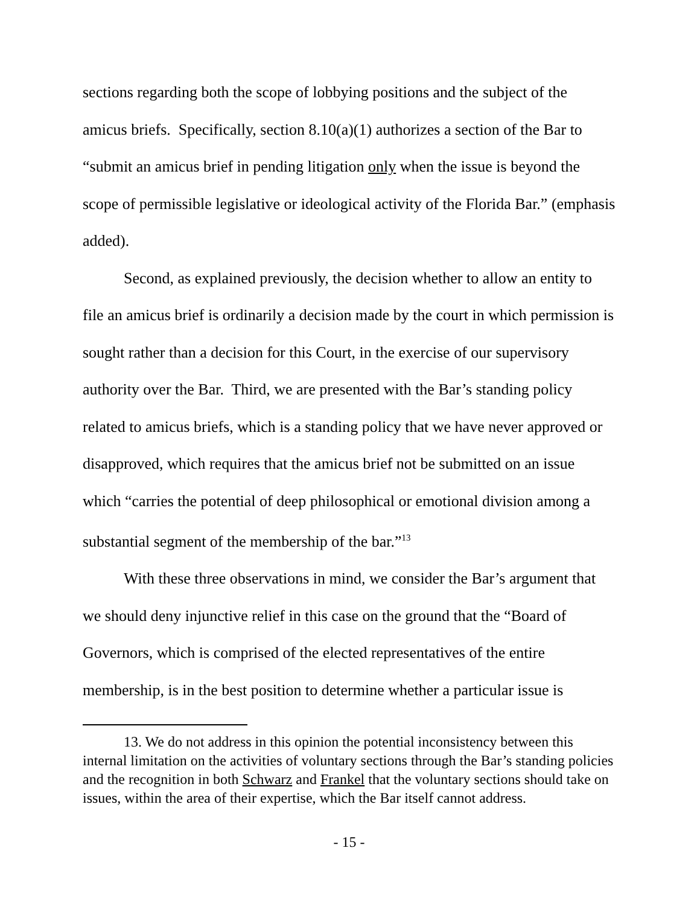sections regarding both the scope of lobbying positions and the subject of the amicus briefs. Specifically, section 8.10(a)(1) authorizes a section of the Bar to “submit an amicus brief in pending litigation only when the issue is beyond the scope of permissible legislative or ideological activity of the Florida Bar.” (emphasis added).
Second, as explained previously, the decision whether to allow an entity to file an amicus brief is ordinarily a decision made by the court in which permission is sought rather than a decision for this Court, in the exercise of our supervisory authority over the Bar. Third, we are presented with the Bar’s standing policy related to amicus briefs, which is a standing policy that we have never approved or disapproved, which requires that the amicus brief not be submitted on an issue which “carries the potential of deep philosophical or emotional division among a substantial segment of the membership of the bar.”<sup>13</sup>
With these three observations in mind, we consider the Bar’s argument that we should deny injunctive relief in this case on the ground that the “Board of Governors, which is comprised of the elected representatives of the entire membership, is in the best position to determine whether a particular issue is
13. We do not address in this opinion the potential inconsistency between this internal limitation on the activities of voluntary sections through the Bar’s standing policies and the recognition in both Schwarz and Frankel that the voluntary sections should take on issues, within the area of their expertise, which the Bar itself cannot address.
- 15 -